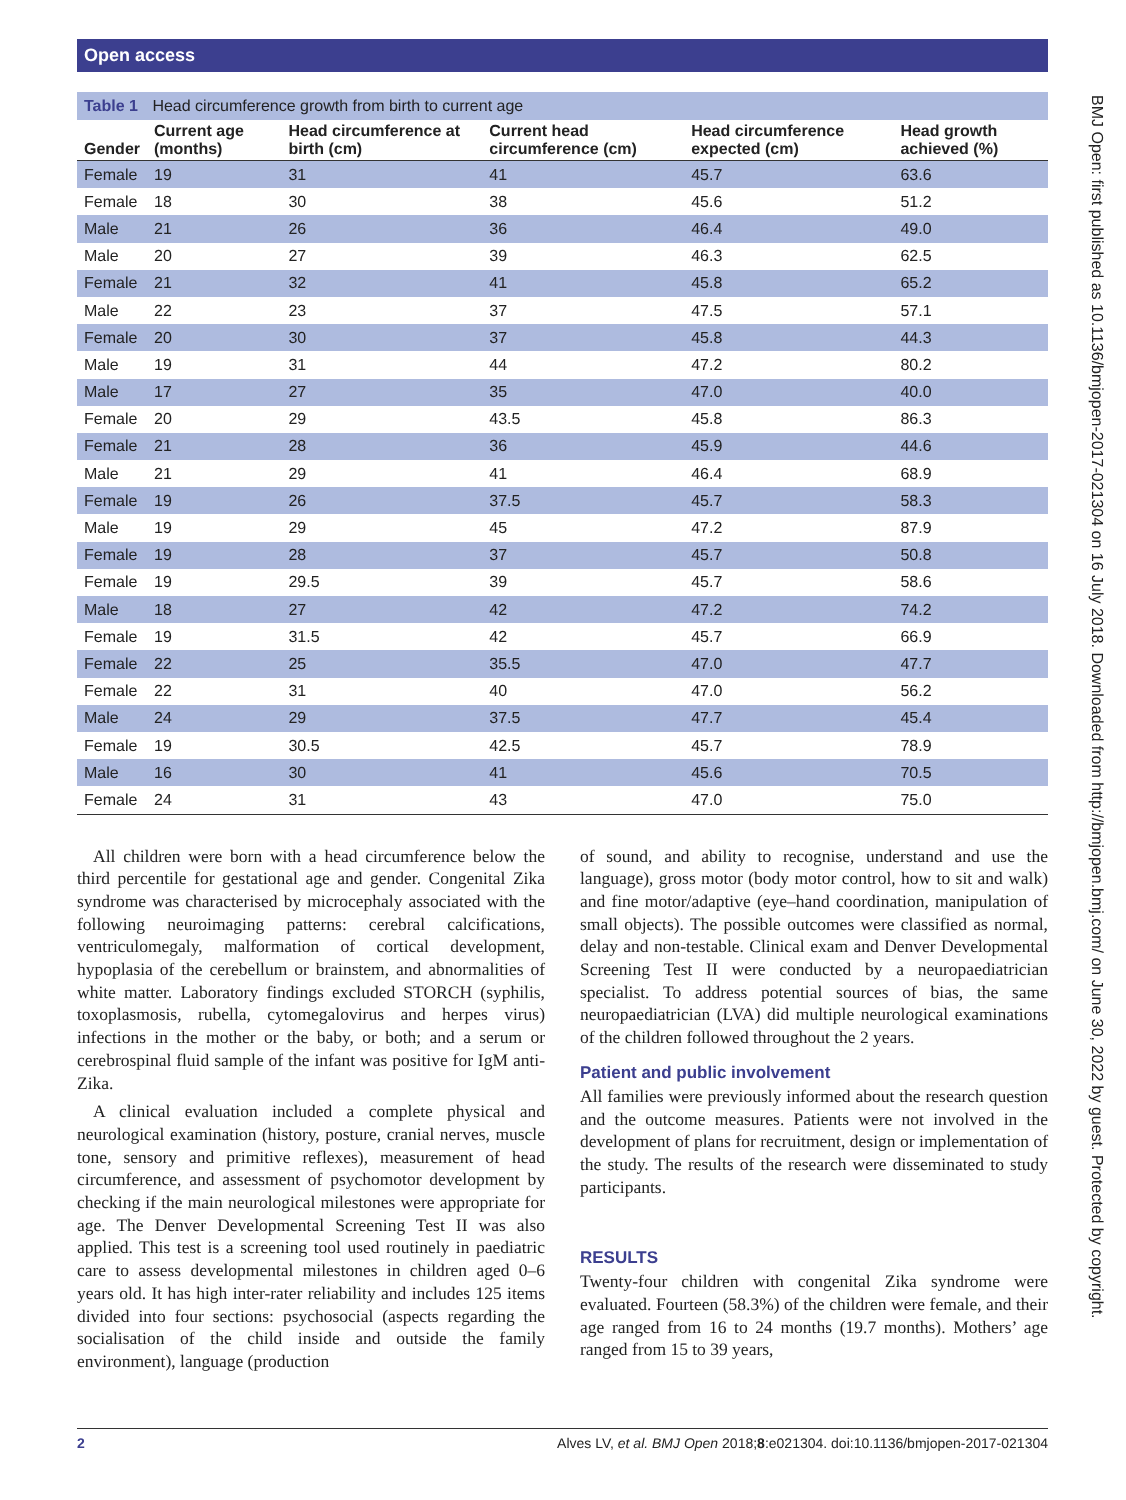Open access
Table 1 Head circumference growth from birth to current age
| Gender | Current age (months) | Head circumference at birth (cm) | Current head circumference (cm) | Head circumference expected (cm) | Head growth achieved (%) |
| --- | --- | --- | --- | --- | --- |
| Female | 19 | 31 | 41 | 45.7 | 63.6 |
| Female | 18 | 30 | 38 | 45.6 | 51.2 |
| Male | 21 | 26 | 36 | 46.4 | 49.0 |
| Male | 20 | 27 | 39 | 46.3 | 62.5 |
| Female | 21 | 32 | 41 | 45.8 | 65.2 |
| Male | 22 | 23 | 37 | 47.5 | 57.1 |
| Female | 20 | 30 | 37 | 45.8 | 44.3 |
| Male | 19 | 31 | 44 | 47.2 | 80.2 |
| Male | 17 | 27 | 35 | 47.0 | 40.0 |
| Female | 20 | 29 | 43.5 | 45.8 | 86.3 |
| Female | 21 | 28 | 36 | 45.9 | 44.6 |
| Male | 21 | 29 | 41 | 46.4 | 68.9 |
| Female | 19 | 26 | 37.5 | 45.7 | 58.3 |
| Male | 19 | 29 | 45 | 47.2 | 87.9 |
| Female | 19 | 28 | 37 | 45.7 | 50.8 |
| Female | 19 | 29.5 | 39 | 45.7 | 58.6 |
| Male | 18 | 27 | 42 | 47.2 | 74.2 |
| Female | 19 | 31.5 | 42 | 45.7 | 66.9 |
| Female | 22 | 25 | 35.5 | 47.0 | 47.7 |
| Female | 22 | 31 | 40 | 47.0 | 56.2 |
| Male | 24 | 29 | 37.5 | 47.7 | 45.4 |
| Female | 19 | 30.5 | 42.5 | 45.7 | 78.9 |
| Male | 16 | 30 | 41 | 45.6 | 70.5 |
| Female | 24 | 31 | 43 | 47.0 | 75.0 |
All children were born with a head circumference below the third percentile for gestational age and gender. Congenital Zika syndrome was characterised by microcephaly associated with the following neuroimaging patterns: cerebral calcifications, ventriculomegaly, malformation of cortical development, hypoplasia of the cerebellum or brainstem, and abnormalities of white matter. Laboratory findings excluded STORCH (syphilis, toxoplasmosis, rubella, cytomegalovirus and herpes virus) infections in the mother or the baby, or both; and a serum or cerebrospinal fluid sample of the infant was positive for IgM anti-Zika.
A clinical evaluation included a complete physical and neurological examination (history, posture, cranial nerves, muscle tone, sensory and primitive reflexes), measurement of head circumference, and assessment of psychomotor development by checking if the main neurological milestones were appropriate for age. The Denver Developmental Screening Test II was also applied. This test is a screening tool used routinely in paediatric care to assess developmental milestones in children aged 0–6 years old. It has high inter-rater reliability and includes 125 items divided into four sections: psychosocial (aspects regarding the socialisation of the child inside and outside the family environment), language (production
of sound, and ability to recognise, understand and use the language), gross motor (body motor control, how to sit and walk) and fine motor/adaptive (eye–hand coordination, manipulation of small objects). The possible outcomes were classified as normal, delay and non-testable. Clinical exam and Denver Developmental Screening Test II were conducted by a neuropaediatrician specialist. To address potential sources of bias, the same neuropaediatrician (LVA) did multiple neurological examinations of the children followed throughout the 2 years.
Patient and public involvement
All families were previously informed about the research question and the outcome measures. Patients were not involved in the development of plans for recruitment, design or implementation of the study. The results of the research were disseminated to study participants.
RESULTS
Twenty-four children with congenital Zika syndrome were evaluated. Fourteen (58.3%) of the children were female, and their age ranged from 16 to 24 months (19.7 months). Mothers’ age ranged from 15 to 39 years,
BMJ Open: first published as 10.1136/bmjopen-2017-021304 on 16 July 2018. Downloaded from http://bmjopen.bmj.com/ on June 30, 2022 by guest. Protected by copyright.
2 Alves LV, et al. BMJ Open 2018;8:e021304. doi:10.1136/bmjopen-2017-021304